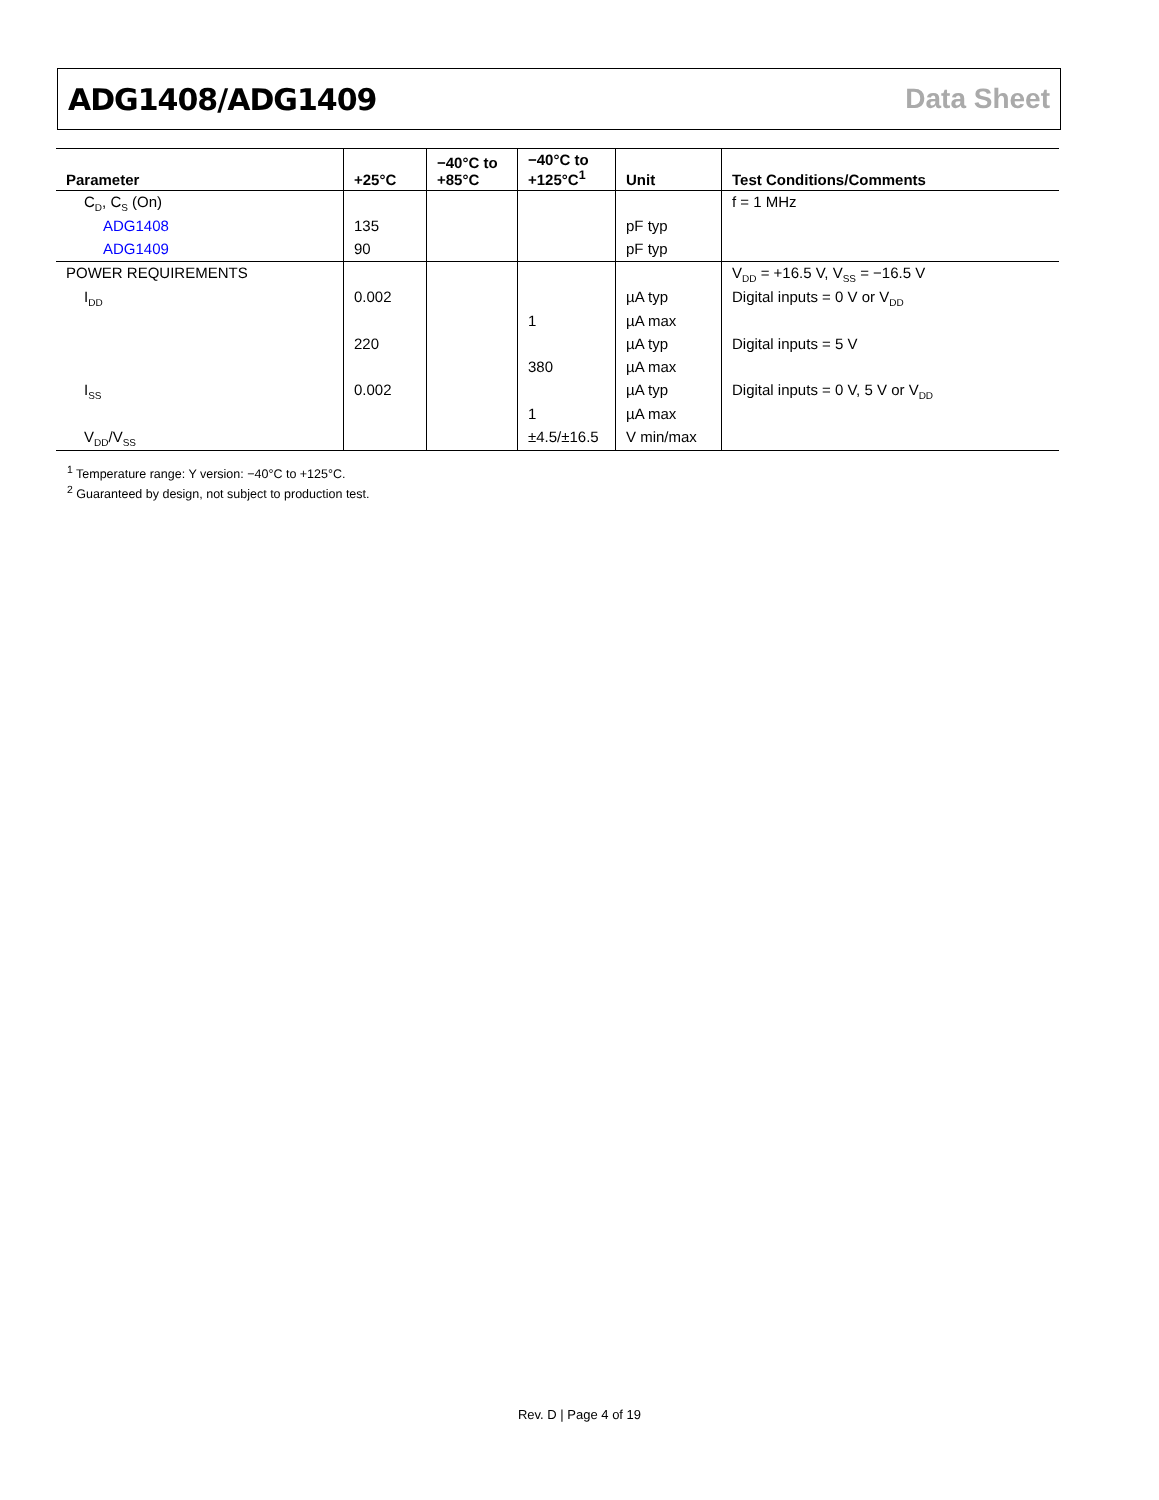ADG1408/ADG1409 Data Sheet
| Parameter | +25°C | −40°C to +85°C | −40°C to +125°C<sup>1</sup> | Unit | Test Conditions/Comments |
| --- | --- | --- | --- | --- | --- |
| C<sub>D</sub>, C<sub>S</sub> (On) | | | | | f = 1 MHz |
| ADG1408 | 135 | | | pF typ | |
| ADG1409 | 90 | | | pF typ | |
| POWER REQUIREMENTS | | | | | V<sub>DD</sub> = +16.5 V, V<sub>SS</sub> = −16.5 V |
| I<sub>DD</sub> | 0.002 | | | µA typ | Digital inputs = 0 V or V<sub>DD</sub> |
| | | | 1 | µA max | |
| | 220 | | | µA typ | Digital inputs = 5 V |
| | | | 380 | µA max | |
| I<sub>SS</sub> | 0.002 | | | µA typ | Digital inputs = 0 V, 5 V or V<sub>DD</sub> |
| | | | 1 | µA max | |
| V<sub>DD</sub>/V<sub>SS</sub> | | | ±4.5/±16.5 | V min/max | |
<sup>1</sup> Temperature range: Y version: −40°C to +125°C.
<sup>2</sup> Guaranteed by design, not subject to production test.
Rev. D | Page 4 of 19